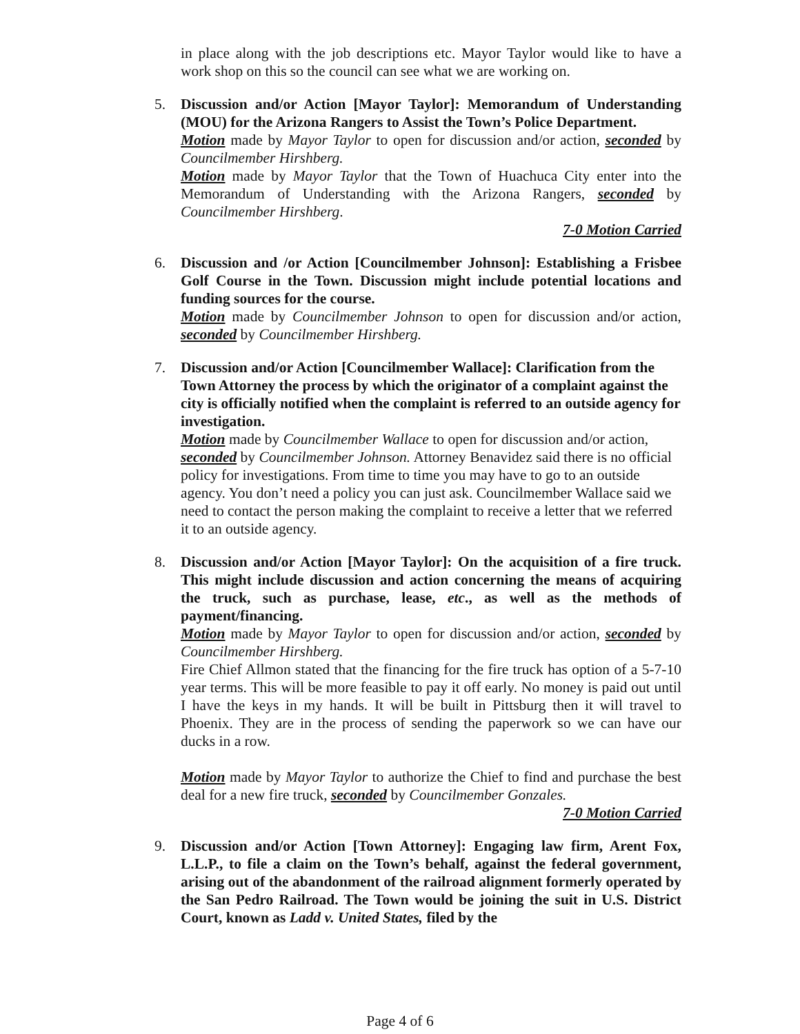in place along with the job descriptions etc. Mayor Taylor would like to have a work shop on this so the council can see what we are working on.
5.
Discussion and/or Action [Mayor Taylor]: Memorandum of Understanding (MOU) for the Arizona Rangers to Assist the Town’s Police Department.
Motion made by Mayor Taylor to open for discussion and/or action, seconded by Councilmember Hirshberg.
Motion made by Mayor Taylor that the Town of Huachuca City enter into the Memorandum of Understanding with the Arizona Rangers, seconded by Councilmember Hirshberg.
7-0 Motion Carried
6.
Discussion and /or Action [Councilmember Johnson]: Establishing a Frisbee Golf Course in the Town. Discussion might include potential locations and funding sources for the course.
Motion made by Councilmember Johnson to open for discussion and/or action, seconded by Councilmember Hirshberg.
7.
Discussion and/or Action [Councilmember Wallace]: Clarification from the Town Attorney the process by which the originator of a complaint against the city is officially notified when the complaint is referred to an outside agency for investigation.
Motion made by Councilmember Wallace to open for discussion and/or action, seconded by Councilmember Johnson. Attorney Benavidez said there is no official policy for investigations. From time to time you may have to go to an outside agency. You don’t need a policy you can just ask. Councilmember Wallace said we need to contact the person making the complaint to receive a letter that we referred it to an outside agency.
8.
Discussion and/or Action [Mayor Taylor]: On the acquisition of a fire truck. This might include discussion and action concerning the means of acquiring the truck, such as purchase, lease, etc., as well as the methods of payment/financing.
Motion made by Mayor Taylor to open for discussion and/or action, seconded by Councilmember Hirshberg.
Fire Chief Allmon stated that the financing for the fire truck has option of a 5-7-10 year terms. This will be more feasible to pay it off early. No money is paid out until I have the keys in my hands. It will be built in Pittsburg then it will travel to Phoenix. They are in the process of sending the paperwork so we can have our ducks in a row.
Motion made by Mayor Taylor to authorize the Chief to find and purchase the best deal for a new fire truck, seconded by Councilmember Gonzales.
7-0 Motion Carried
9.
Discussion and/or Action [Town Attorney]: Engaging law firm, Arent Fox, L.L.P., to file a claim on the Town’s behalf, against the federal government, arising out of the abandonment of the railroad alignment formerly operated by the San Pedro Railroad. The Town would be joining the suit in U.S. District Court, known as Ladd v. United States, filed by the
Page 4 of 6